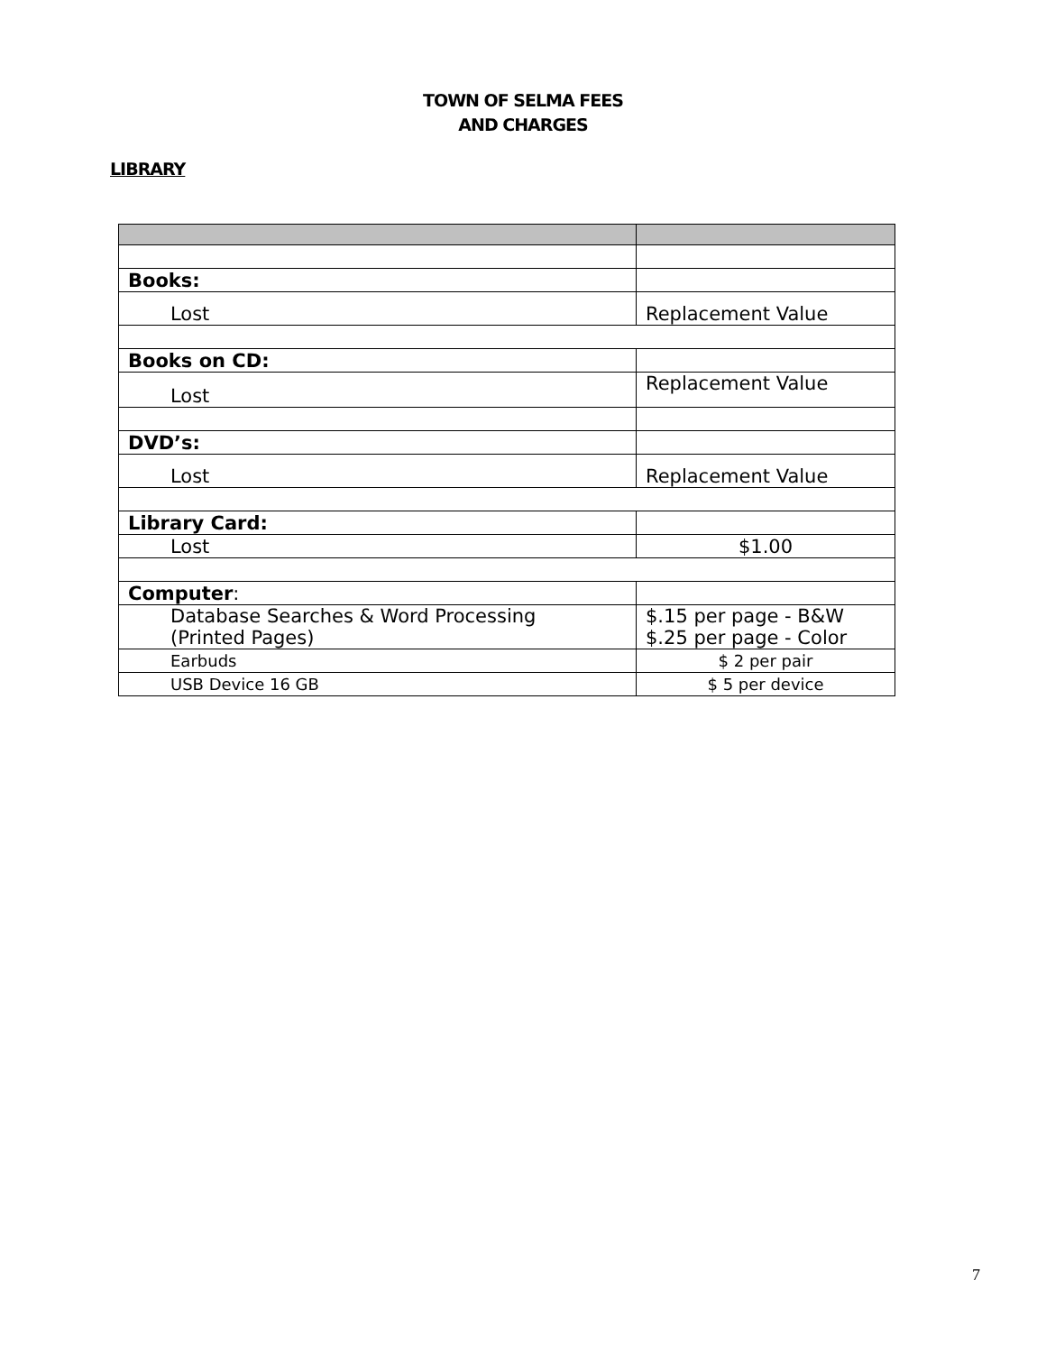TOWN OF SELMA FEES
AND CHARGES
LIBRARY
| Books: | |
| Lost | Replacement Value |
| Books on CD: | |
| Lost | Replacement Value |
| DVD’s: | |
| Lost | Replacement Value |
| Library Card: | |
| Lost | $1.00 |
| Computer : | |
| Database Searches & Word Processing (Printed Pages) | $.15 per page - B&W $.25 per page - Color |
| Earbuds | $ 2 per pair |
| USB Device 16 GB | $ 5 per device |
7